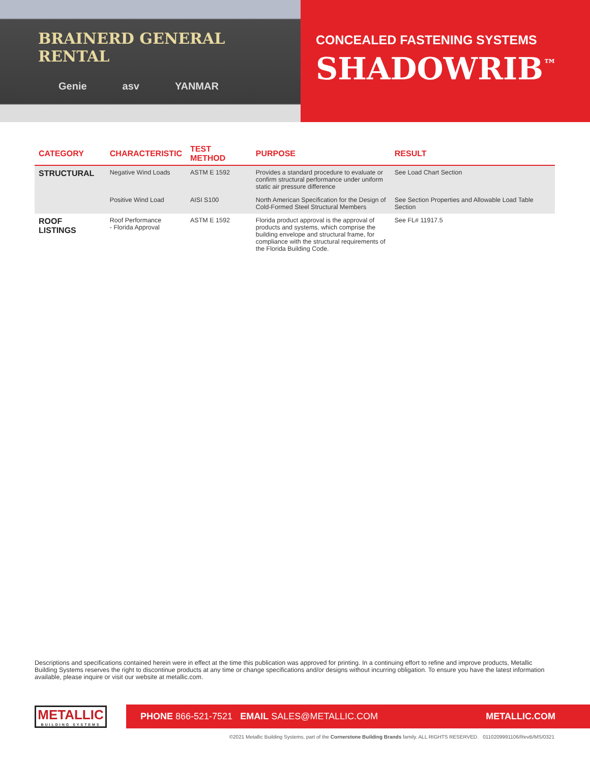BRAINERD GENERAL RENTAL
Genie asv YANMAR
CONCEALED FASTENING SYSTEMS
SHADOWRIB<sup>™</sup>
| CATEGORY | CHARACTERISTIC | TEST METHOD | PURPOSE | RESULT |
| --- | --- | --- | --- | --- |
| STRUCTURAL | Negative Wind Loads | ASTM E 1592 | Provides a standard procedure to evaluate or confirm structural performance under uniform static air pressure difference | See Load Chart Section |
| | Positive Wind Load | AISI S100 | North American Specification for the Design of Cold-Formed Steel Structural Members | See Section Properties and Allowable Load Table Section |
| ROOF LISTINGS | Roof Performance - Florida Approval | ASTM E 1592 | Florida product approval is the approval of products and systems, which comprise the building envelope and structural frame, for compliance with the structural requirements of the Florida Building Code. | See FL# 11917.5 |
Descriptions and specifications contained herein were in effect at the time this publication was approved for printing. In a continuing effort to refine and improve products, Metallic Building Systems reserves the right to discontinue products at any time or change specifications and/or designs without incurring obligation. To ensure you have the latest information available, please inquire or visit our website at metallic.com.
METALLIC
BUILDING SYSTEMS
PHONE 866-521-7521 EMAIL SALES@METALLIC.COM METALLIC.COM
©2021 Metallic Building Systems, part of the Cornerstone Building Brands family. ALL RIGHTS RESERVED. 0110209991106/RevB/MS/0321